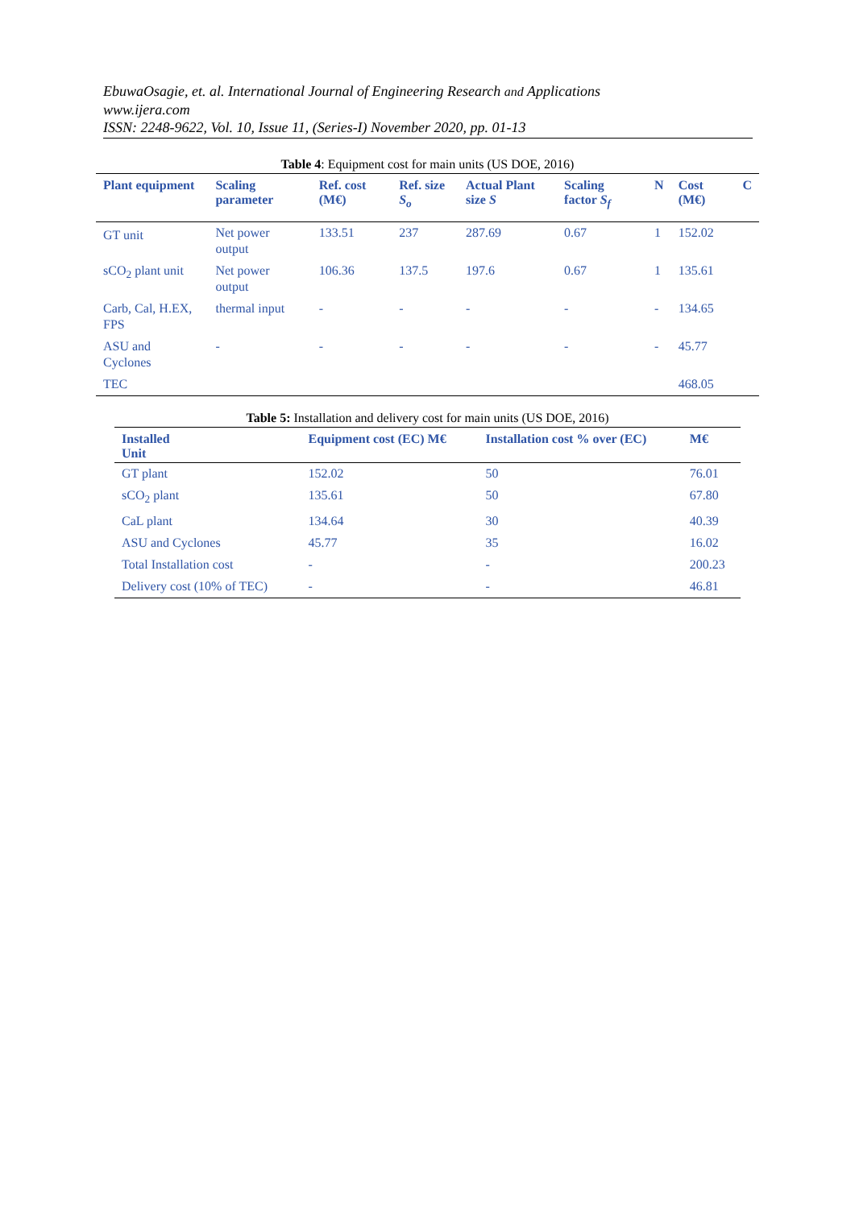EbuwaOsagie, et. al. International Journal of Engineering Research and Applications
www.ijera.com
ISSN: 2248-9622, Vol. 10, Issue 11, (Series-I) November 2020, pp. 01-13
Table 4: Equipment cost for main units (US DOE, 2016)
| Plant equipment | Scaling parameter | Ref. cost (M€) | Ref. size S<sub>o</sub> | Actual Plant size S | Scaling factor S<sub>f</sub> | N | Cost (M€) | C |
| --- | --- | --- | --- | --- | --- | --- | --- | --- |
| GT unit | Net power output | 133.51 | 237 | 287.69 | 0.67 | 1 | 152.02 | |
| sCO<sub>2</sub> plant unit | Net power output | 106.36 | 137.5 | 197.6 | 0.67 | 1 | 135.61 | |
| Carb, Cal, H.EX, FPS | thermal input | - | - | - | - | - | 134.65 | |
| ASU and Cyclones | - | - | - | - | - | - | 45.77 | |
| TEC | | | | | | | 468.05 | |
Table 5: Installation and delivery cost for main units (US DOE, 2016)
| Installed Unit | Equipment cost (EC) M€ | Installation cost % over (EC) | M€ |
| --- | --- | --- | --- |
| GT plant | 152.02 | 50 | 76.01 |
| sCO<sub>2</sub> plant | 135.61 | 50 | 67.80 |
| CaL plant | 134.64 | 30 | 40.39 |
| ASU and Cyclones | 45.77 | 35 | 16.02 |
| Total Installation cost | - | - | 200.23 |
| Delivery cost (10% of TEC) | - | - | 46.81 |